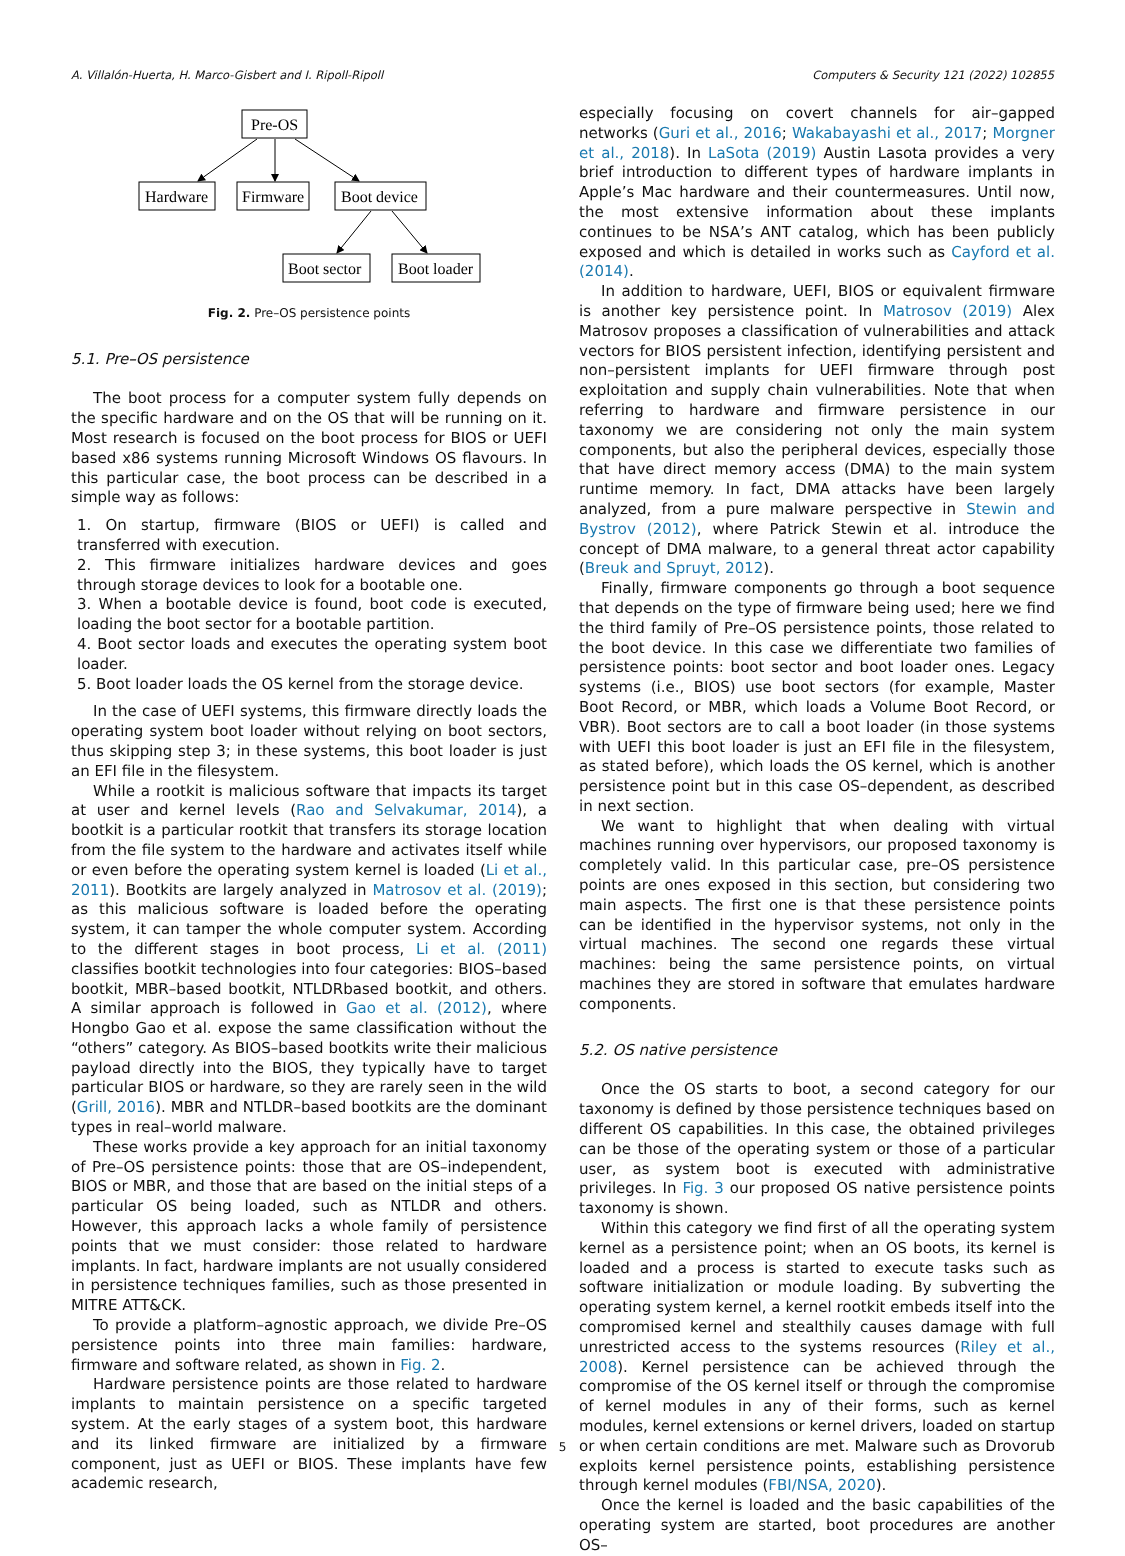A. Villalón-Huerta, H. Marco-Gisbert and I. Ripoll-Ripoll Computers & Security 121 (2022) 102855
Pre-OS
Hardware
Firmware
Boot device
Boot sector
Boot loader
Fig. 2. Pre–OS persistence points
5.1. Pre–OS persistence
The boot process for a computer system fully depends on the specific hardware and on the OS that will be running on it. Most research is focused on the boot process for BIOS or UEFI based x86 systems running Microsoft Windows OS flavours. In this particular case, the boot process can be described in a simple way as follows:
1. On startup, firmware (BIOS or UEFI) is called and transferred with execution.
2. This firmware initializes hardware devices and goes through storage devices to look for a bootable one.
3. When a bootable device is found, boot code is executed, loading the boot sector for a bootable partition.
4. Boot sector loads and executes the operating system boot loader.
5. Boot loader loads the OS kernel from the storage device.
In the case of UEFI systems, this firmware directly loads the operating system boot loader without relying on boot sectors, thus skipping step 3; in these systems, this boot loader is just an EFI file in the filesystem.
While a rootkit is malicious software that impacts its target at user and kernel levels (Rao and Selvakumar, 2014), a bootkit is a particular rootkit that transfers its storage location from the file system to the hardware and activates itself while or even before the operating system kernel is loaded (Li et al., 2011). Bootkits are largely analyzed in Matrosov et al. (2019); as this malicious software is loaded before the operating system, it can tamper the whole computer system. According to the different stages in boot process, Li et al. (2011) classifies bootkit technologies into four categories: BIOS–based bootkit, MBR–based bootkit, NTLDRbased bootkit, and others. A similar approach is followed in Gao et al. (2012), where Hongbo Gao et al. expose the same classification without the “others” category. As BIOS–based bootkits write their malicious payload directly into the BIOS, they typically have to target particular BIOS or hardware, so they are rarely seen in the wild (Grill, 2016). MBR and NTLDR–based bootkits are the dominant types in real–world malware.
These works provide a key approach for an initial taxonomy of Pre–OS persistence points: those that are OS–independent, BIOS or MBR, and those that are based on the initial steps of a particular OS being loaded, such as NTLDR and others. However, this approach lacks a whole family of persistence points that we must consider: those related to hardware implants. In fact, hardware implants are not usually considered in persistence techniques families, such as those presented in MITRE ATT&CK.
To provide a platform–agnostic approach, we divide Pre–OS persistence points into three main families: hardware, firmware and software related, as shown in Fig. 2.
Hardware persistence points are those related to hardware implants to maintain persistence on a specific targeted system. At the early stages of a system boot, this hardware and its linked firmware are initialized by a firmware component, just as UEFI or BIOS. These implants have few academic research,
especially focusing on covert channels for air–gapped networks (Guri et al., 2016; Wakabayashi et al., 2017; Morgner et al., 2018). In LaSota (2019) Austin Lasota provides a very brief introduction to different types of hardware implants in Apple’s Mac hardware and their countermeasures. Until now, the most extensive information about these implants continues to be NSA’s ANT catalog, which has been publicly exposed and which is detailed in works such as Cayford et al. (2014).
In addition to hardware, UEFI, BIOS or equivalent firmware is another key persistence point. In Matrosov (2019) Alex Matrosov proposes a classification of vulnerabilities and attack vectors for BIOS persistent infection, identifying persistent and non–persistent implants for UEFI firmware through post exploitation and supply chain vulnerabilities. Note that when referring to hardware and firmware persistence in our taxonomy we are considering not only the main system components, but also the peripheral devices, especially those that have direct memory access (DMA) to the main system runtime memory. In fact, DMA attacks have been largely analyzed, from a pure malware perspective in Stewin and Bystrov (2012), where Patrick Stewin et al. introduce the concept of DMA malware, to a general threat actor capability (Breuk and Spruyt, 2012).
Finally, firmware components go through a boot sequence that depends on the type of firmware being used; here we find the third family of Pre–OS persistence points, those related to the boot device. In this case we differentiate two families of persistence points: boot sector and boot loader ones. Legacy systems (i.e., BIOS) use boot sectors (for example, Master Boot Record, or MBR, which loads a Volume Boot Record, or VBR). Boot sectors are to call a boot loader (in those systems with UEFI this boot loader is just an EFI file in the filesystem, as stated before), which loads the OS kernel, which is another persistence point but in this case OS–dependent, as described in next section.
We want to highlight that when dealing with virtual machines running over hypervisors, our proposed taxonomy is completely valid. In this particular case, pre–OS persistence points are ones exposed in this section, but considering two main aspects. The first one is that these persistence points can be identified in the hypervisor systems, not only in the virtual machines. The second one regards these virtual machines: being the same persistence points, on virtual machines they are stored in software that emulates hardware components.
5.2. OS native persistence
Once the OS starts to boot, a second category for our taxonomy is defined by those persistence techniques based on different OS capabilities. In this case, the obtained privileges can be those of the operating system or those of a particular user, as system boot is executed with administrative privileges. In Fig. 3 our proposed OS native persistence points taxonomy is shown.
Within this category we find first of all the operating system kernel as a persistence point; when an OS boots, its kernel is loaded and a process is started to execute tasks such as software initialization or module loading. By subverting the operating system kernel, a kernel rootkit embeds itself into the compromised kernel and stealthily causes damage with full unrestricted access to the systems resources (Riley et al., 2008). Kernel persistence can be achieved through the compromise of the OS kernel itself or through the compromise of kernel modules in any of their forms, such as kernel modules, kernel extensions or kernel drivers, loaded on startup or when certain conditions are met. Malware such as Drovorub exploits kernel persistence points, establishing persistence through kernel modules (FBI/NSA, 2020).
Once the kernel is loaded and the basic capabilities of the operating system are started, boot procedures are another OS–
5